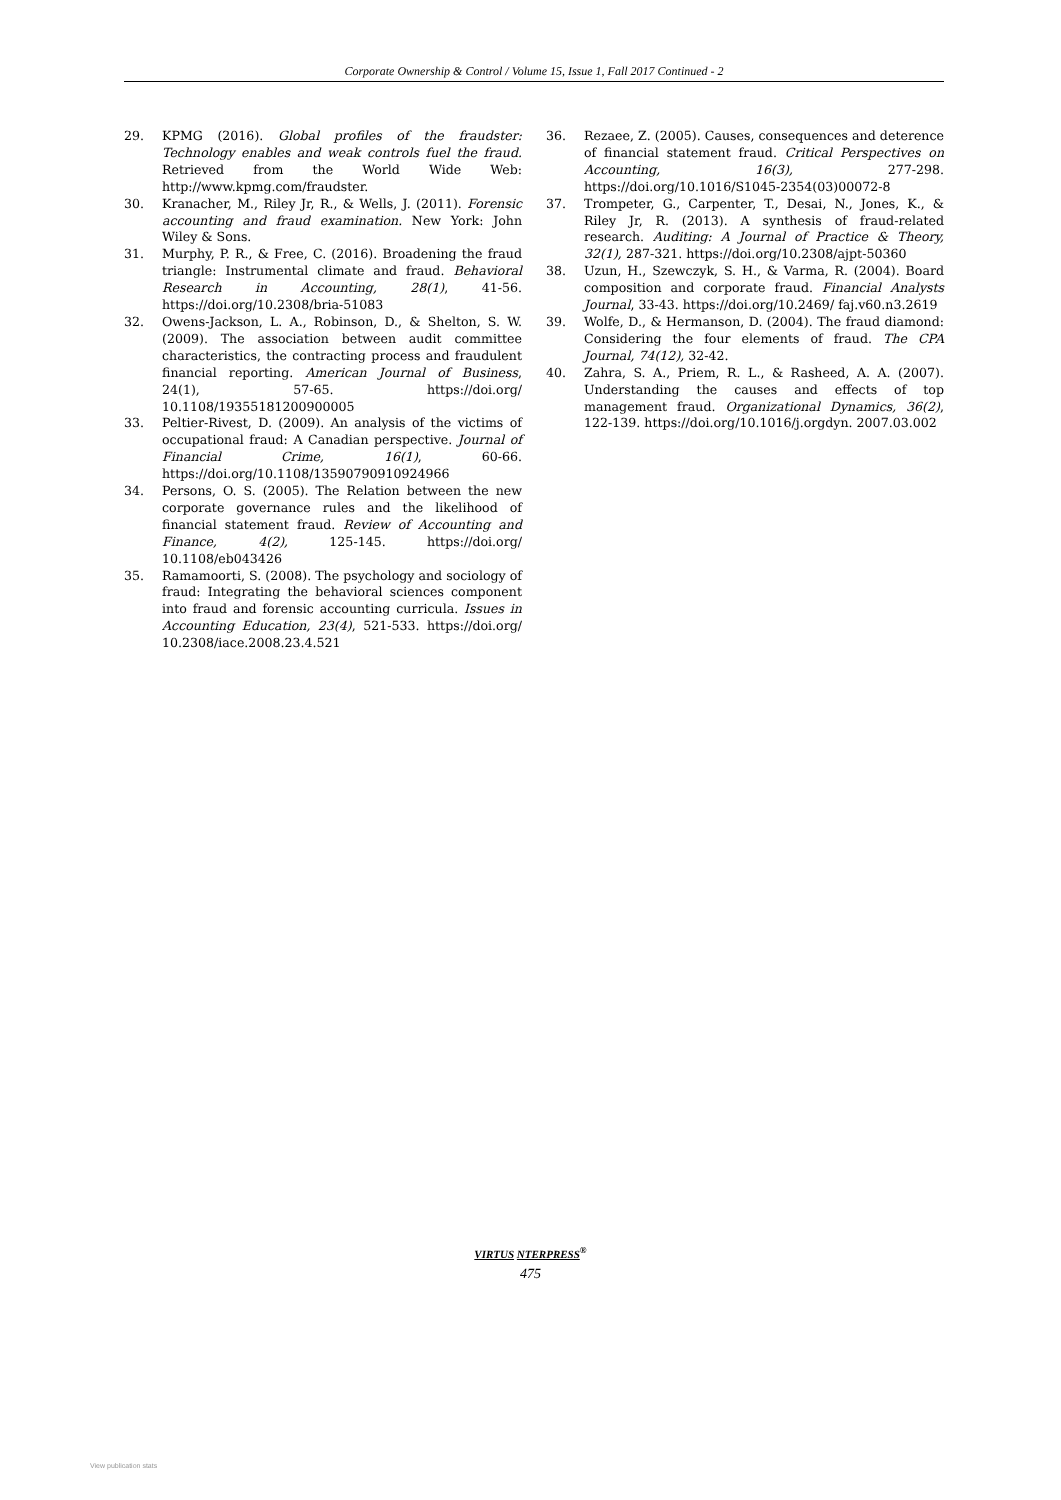Corporate Ownership & Control / Volume 15, Issue 1, Fall 2017 Continued - 2
29. KPMG (2016). Global profiles of the fraudster: Technology enables and weak controls fuel the fraud. Retrieved from the World Wide Web: http://www.kpmg.com/fraudster.
30. Kranacher, M., Riley Jr, R., & Wells, J. (2011). Forensic accounting and fraud examination. New York: John Wiley & Sons.
31. Murphy, P. R., & Free, C. (2016). Broadening the fraud triangle: Instrumental climate and fraud. Behavioral Research in Accounting, 28(1), 41-56. https://doi.org/10.2308/bria-51083
32. Owens-Jackson, L. A., Robinson, D., & Shelton, S. W. (2009). The association between audit committee characteristics, the contracting process and fraudulent financial reporting. American Journal of Business, 24(1), 57-65. https://doi.org/ 10.1108/19355181200900005
33. Peltier-Rivest, D. (2009). An analysis of the victims of occupational fraud: A Canadian perspective. Journal of Financial Crime, 16(1), 60-66. https://doi.org/10.1108/13590790910924966
34. Persons, O. S. (2005). The Relation between the new corporate governance rules and the likelihood of financial statement fraud. Review of Accounting and Finance, 4(2), 125-145. https://doi.org/ 10.1108/eb043426
35. Ramamoorti, S. (2008). The psychology and sociology of fraud: Integrating the behavioral sciences component into fraud and forensic accounting curricula. Issues in Accounting Education, 23(4), 521-533. https://doi.org/ 10.2308/iace.2008.23.4.521
36. Rezaee, Z. (2005). Causes, consequences and deterence of financial statement fraud. Critical Perspectives on Accounting, 16(3), 277-298. https://doi.org/10.1016/S1045-2354(03)00072-8
37. Trompeter, G., Carpenter, T., Desai, N., Jones, K., & Riley Jr, R. (2013). A synthesis of fraud-related research. Auditing: A Journal of Practice & Theory, 32(1), 287-321. https://doi.org/10.2308/ajpt-50360
38. Uzun, H., Szewczyk, S. H., & Varma, R. (2004). Board composition and corporate fraud. Financial Analysts Journal, 33-43. https://doi.org/10.2469/ faj.v60.n3.2619
39. Wolfe, D., & Hermanson, D. (2004). The fraud diamond: Considering the four elements of fraud. The CPA Journal, 74(12), 32-42.
40. Zahra, S. A., Priem, R. L., & Rasheed, A. A. (2007). Understanding the causes and effects of top management fraud. Organizational Dynamics, 36(2), 122-139. https://doi.org/10.1016/j.orgdyn. 2007.03.002
VIRTUS NTERPRESS<sup>®</sup>
475
View publication stats